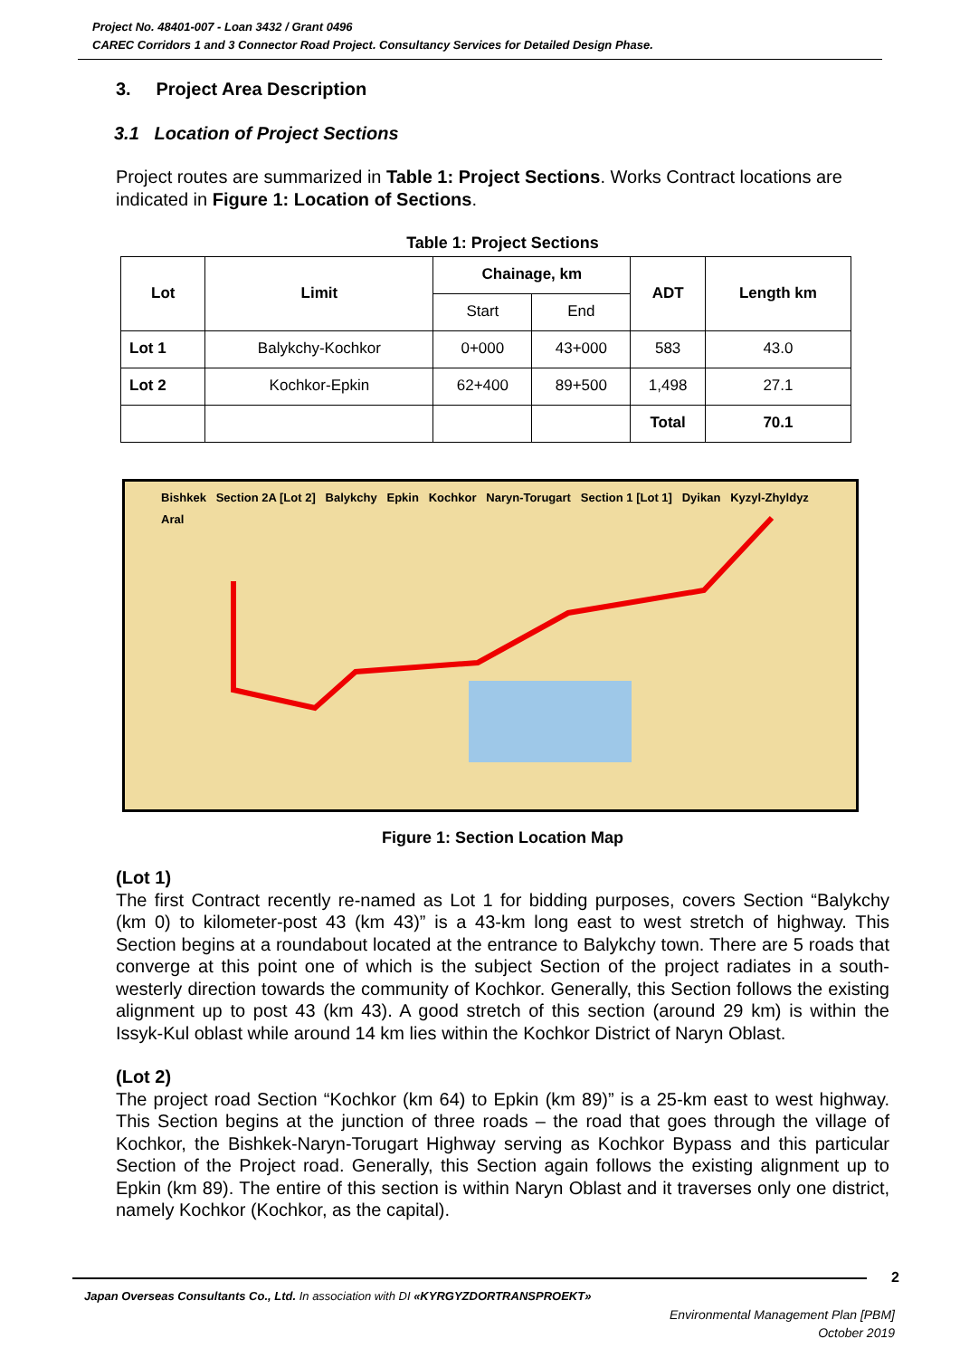Project No. 48401-007 - Loan 3432 / Grant 0496
CAREC Corridors 1 and 3 Connector Road Project. Consultancy Services for Detailed Design Phase.
3. Project Area Description
3.1 Location of Project Sections
Project routes are summarized in Table 1: Project Sections. Works Contract locations are indicated in Figure 1: Location of Sections.
Table 1: Project Sections
| Lot | Limit | Chainage, km | | ADT | Length km |
| --- | --- | --- | --- | --- | --- |
| | | Start | End | | |
| Lot 1 | Balykchy-Kochkor | 0+000 | 43+000 | 583 | 43.0 |
| Lot 2 | Kochkor-Epkin | 62+400 | 89+500 | 1,498 | 27.1 |
| | | | | Total | 70.1 |
Bishkek Section 2A [Lot 2] Balykchy Epkin Kochkor Naryn-Torugart Section 1 [Lot 1] Dyikan Kyzyl-Zhyldyz Aral
Figure 1: Section Location Map
(Lot 1)
The first Contract recently re-named as Lot 1 for bidding purposes, covers Section “Balykchy (km 0) to kilometer-post 43 (km 43)” is a 43-km long east to west stretch of highway. This Section begins at a roundabout located at the entrance to Balykchy town. There are 5 roads that converge at this point one of which is the subject Section of the project radiates in a south-westerly direction towards the community of Kochkor. Generally, this Section follows the existing alignment up to post 43 (km 43). A good stretch of this section (around 29 km) is within the Issyk-Kul oblast while around 14 km lies within the Kochkor District of Naryn Oblast.
(Lot 2)
The project road Section “Kochkor (km 64) to Epkin (km 89)” is a 25-km east to west highway. This Section begins at the junction of three roads – the road that goes through the village of Kochkor, the Bishkek-Naryn-Torugart Highway serving as Kochkor Bypass and this particular Section of the Project road. Generally, this Section again follows the existing alignment up to Epkin (km 89). The entire of this section is within Naryn Oblast and it traverses only one district, namely Kochkor (Kochkor, as the capital).
2
Japan Overseas Consultants Co., Ltd. In association with DI «KYRGYZDORTRANSPROEKT»
Environmental Management Plan [PBM]
October 2019